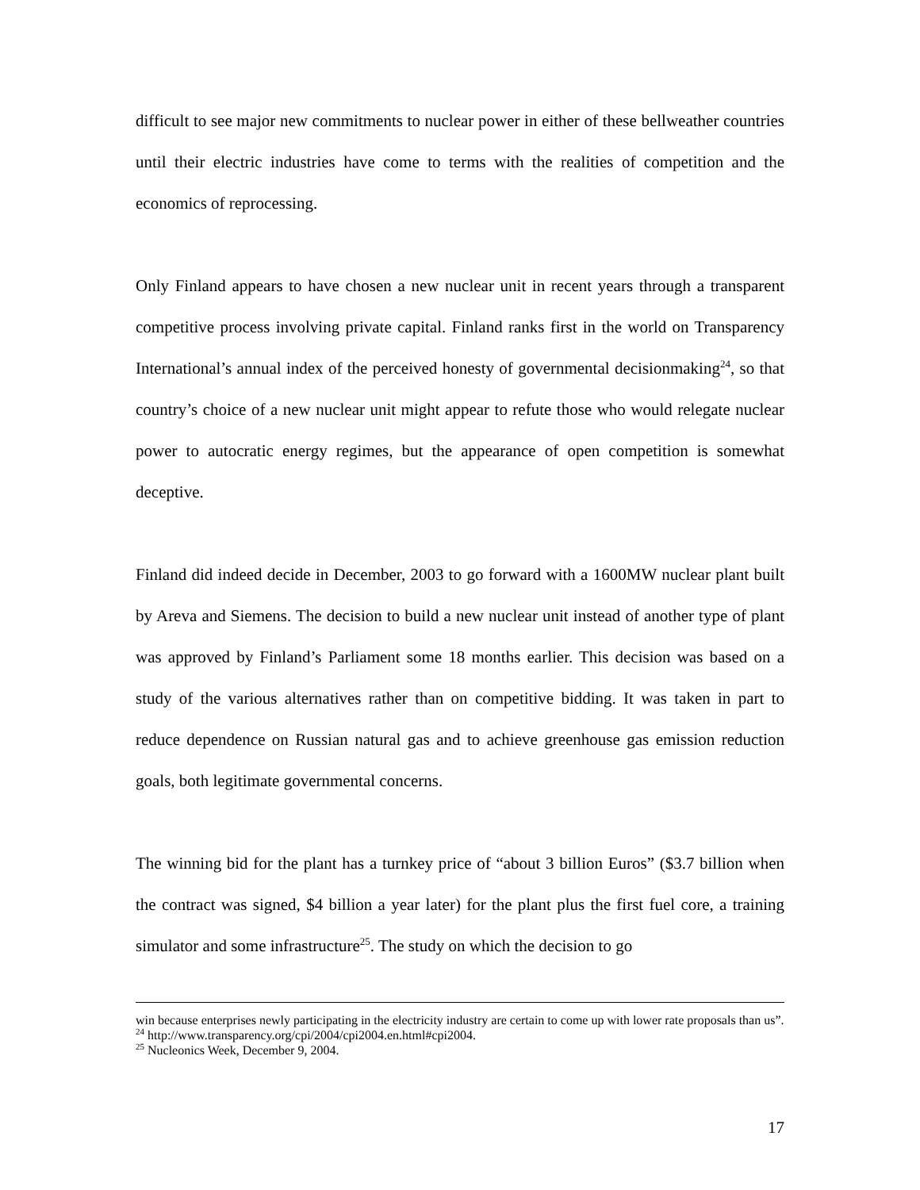difficult to see major new commitments to nuclear power in either of these bellweather countries until their electric industries have come to terms with the realities of competition and the economics of reprocessing.
Only Finland appears to have chosen a new nuclear unit in recent years through a transparent competitive process involving private capital. Finland ranks first in the world on Transparency International’s annual index of the perceived honesty of governmental decisionmaking<sup>24</sup>, so that country’s choice of a new nuclear unit might appear to refute those who would relegate nuclear power to autocratic energy regimes, but the appearance of open competition is somewhat deceptive.
Finland did indeed decide in December, 2003 to go forward with a 1600MW nuclear plant built by Areva and Siemens. The decision to build a new nuclear unit instead of another type of plant was approved by Finland’s Parliament some 18 months earlier. This decision was based on a study of the various alternatives rather than on competitive bidding. It was taken in part to reduce dependence on Russian natural gas and to achieve greenhouse gas emission reduction goals, both legitimate governmental concerns.
The winning bid for the plant has a turnkey price of “about 3 billion Euros” ($3.7 billion when the contract was signed, $4 billion a year later) for the plant plus the first fuel core, a training simulator and some infrastructure<sup>25</sup>. The study on which the decision to go
win because enterprises newly participating in the electricity industry are certain to come up with lower rate proposals than us”.
<sup>24</sup> http://www.transparency.org/cpi/2004/cpi2004.en.html#cpi2004.
<sup>25</sup> Nucleonics Week, December 9, 2004.
17